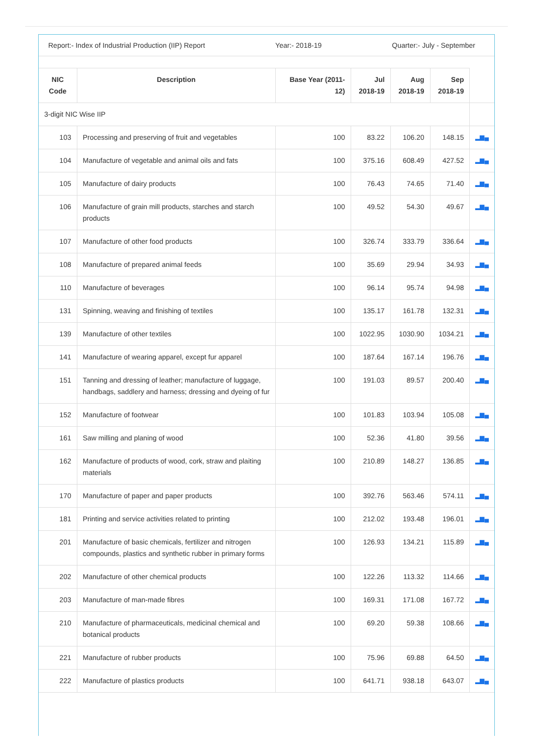Report:- Index of Industrial Production (IIP) Report Year:- 2018-19 Quarter:- July - September
| NIC Code | Description | Base Year (2011-12) | Jul 2018-19 | Aug 2018-19 | Sep 2018-19 | |
| --- | --- | --- | --- | --- | --- | --- |
| 3-digit NIC Wise IIP | | | | | | |
| 103 | Processing and preserving of fruit and vegetables | 100 | 83.22 | 106.20 | 148.15 | ▂▆▄ |
| 104 | Manufacture of vegetable and animal oils and fats | 100 | 375.16 | 608.49 | 427.52 | ▂▆▄ |
| 105 | Manufacture of dairy products | 100 | 76.43 | 74.65 | 71.40 | ▂▆▄ |
| 106 | Manufacture of grain mill products, starches and starch products | 100 | 49.52 | 54.30 | 49.67 | ▂▆▄ |
| 107 | Manufacture of other food products | 100 | 326.74 | 333.79 | 336.64 | ▂▆▄ |
| 108 | Manufacture of prepared animal feeds | 100 | 35.69 | 29.94 | 34.93 | ▂▆▄ |
| 110 | Manufacture of beverages | 100 | 96.14 | 95.74 | 94.98 | ▂▆▄ |
| 131 | Spinning, weaving and finishing of textiles | 100 | 135.17 | 161.78 | 132.31 | ▂▆▄ |
| 139 | Manufacture of other textiles | 100 | 1022.95 | 1030.90 | 1034.21 | ▂▆▄ |
| 141 | Manufacture of wearing apparel, except fur apparel | 100 | 187.64 | 167.14 | 196.76 | ▂▆▄ |
| 151 | Tanning and dressing of leather; manufacture of luggage, handbags, saddlery and harness; dressing and dyeing of fur | 100 | 191.03 | 89.57 | 200.40 | ▂▆▄ |
| 152 | Manufacture of footwear | 100 | 101.83 | 103.94 | 105.08 | ▂▆▄ |
| 161 | Saw milling and planing of wood | 100 | 52.36 | 41.80 | 39.56 | ▂▆▄ |
| 162 | Manufacture of products of wood, cork, straw and plaiting materials | 100 | 210.89 | 148.27 | 136.85 | ▂▆▄ |
| 170 | Manufacture of paper and paper products | 100 | 392.76 | 563.46 | 574.11 | ▂▆▄ |
| 181 | Printing and service activities related to printing | 100 | 212.02 | 193.48 | 196.01 | ▂▆▄ |
| 201 | Manufacture of basic chemicals, fertilizer and nitrogen compounds, plastics and synthetic rubber in primary forms | 100 | 126.93 | 134.21 | 115.89 | ▂▆▄ |
| 202 | Manufacture of other chemical products | 100 | 122.26 | 113.32 | 114.66 | ▂▆▄ |
| 203 | Manufacture of man-made fibres | 100 | 169.31 | 171.08 | 167.72 | ▂▆▄ |
| 210 | Manufacture of pharmaceuticals, medicinal chemical and botanical products | 100 | 69.20 | 59.38 | 108.66 | ▂▆▄ |
| 221 | Manufacture of rubber products | 100 | 75.96 | 69.88 | 64.50 | ▂▆▄ |
| 222 | Manufacture of plastics products | 100 | 641.71 | 938.18 | 643.07 | ▂▆▄ |